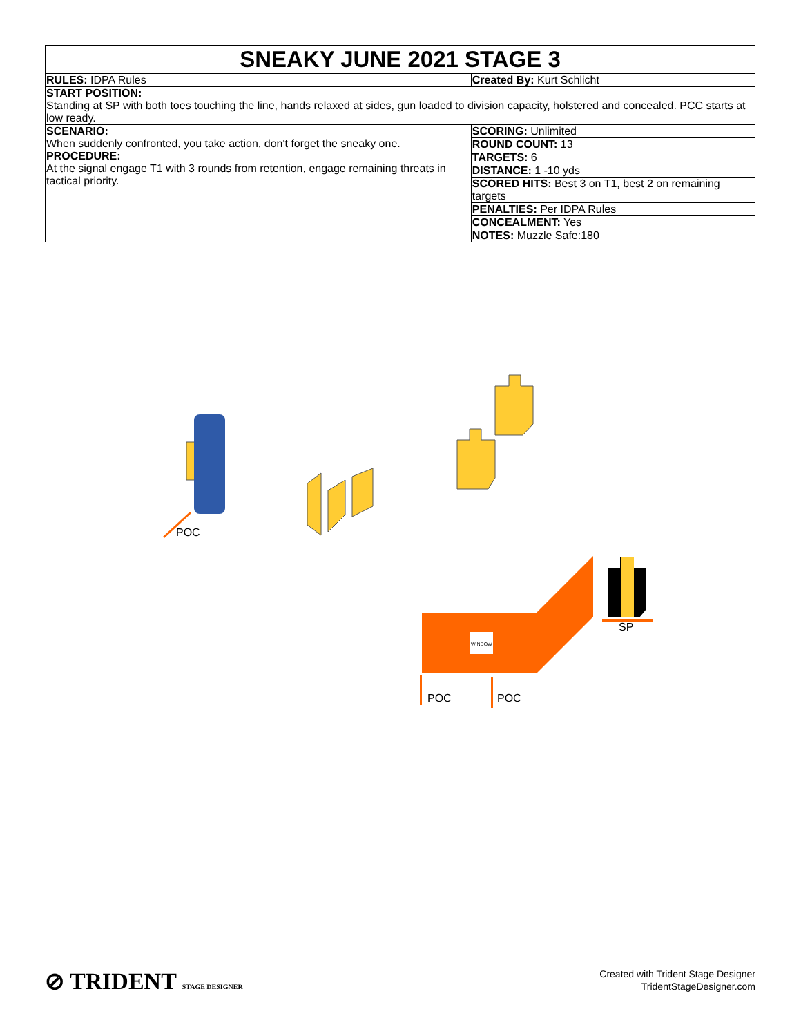| SNEAKY JUNE 2021 STAGE 3 | |
| RULES: IDPA Rules | Created By: Kurt Schlicht |
| START POSITION: Standing at SP with both toes touching the line, hands relaxed at sides, gun loaded to division capacity, holstered and concealed. PCC starts at low ready. | |
| SCENARIO: When suddenly confronted, you take action, don't forget the sneaky one. PROCEDURE: At the signal engage T1 with 3 rounds from retention, engage remaining threats in tactical priority. | SCORING: Unlimited |
| | ROUND COUNT: 13 |
| | TARGETS: 6 |
| | DISTANCE: 1 -10 yds |
| | SCORED HITS: Best 3 on T1, best 2 on remaining targets |
| | PENALTIES: Per IDPA Rules |
| | CONCEALMENT: Yes |
| | NOTES: Muzzle Safe:180 |
WINDOW
POC
SP
POC POC
⊘ TRIDENT STAGE DESIGNER
Created with Trident Stage Designer
TridentStageDesigner.com